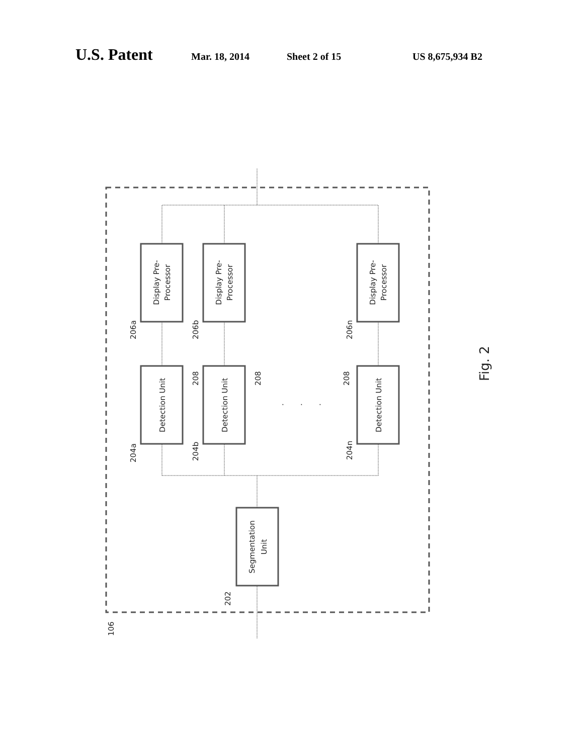U.S. Patent Mar. 18, 2014 Sheet 2 of 15 US 8,675,934 B2
Display Pre-
Processor
Display Pre-
Processor
Display Pre-
Processor
Detection Unit
Detection Unit
Detection Unit
Segmentation
Unit
206a
206b
206n
204a
204b
204n
208
208
208
202
106
·
·
·
Fig. 2